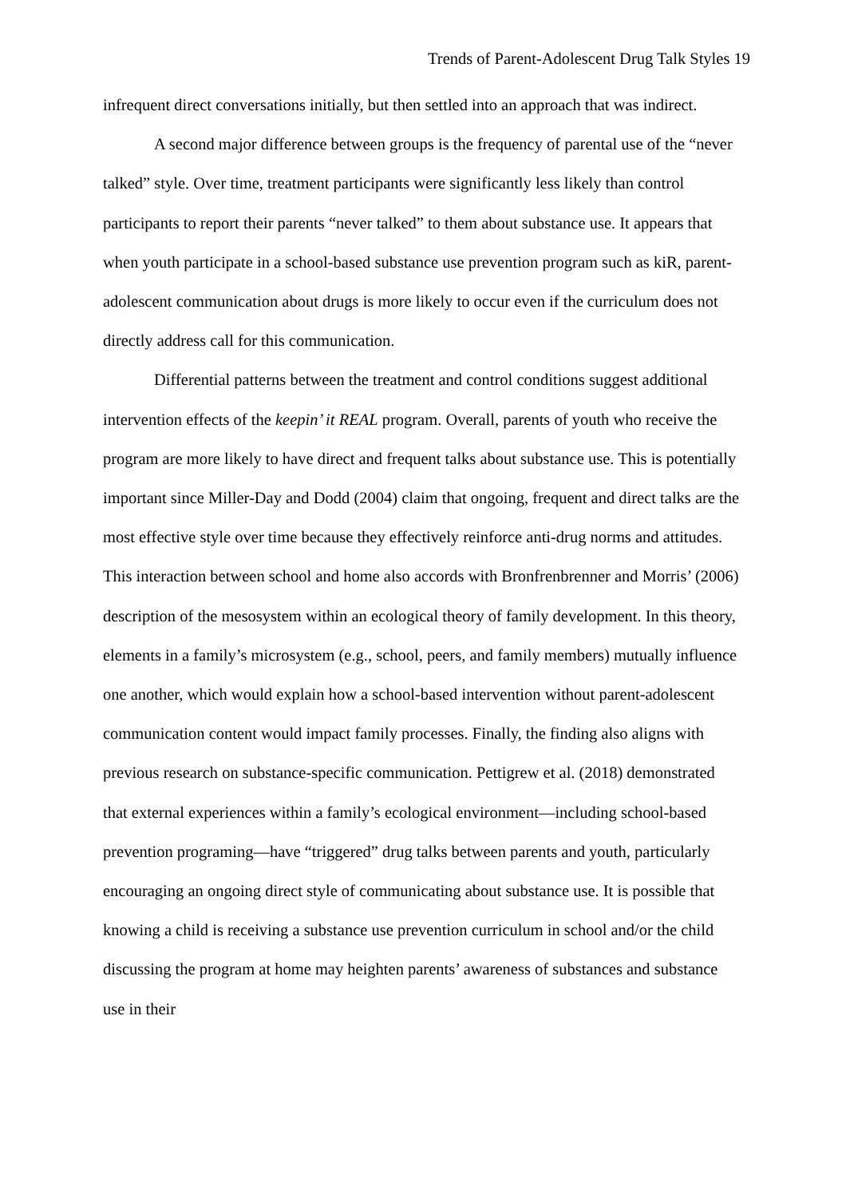Trends of Parent-Adolescent Drug Talk Styles 19
infrequent direct conversations initially, but then settled into an approach that was indirect.
A second major difference between groups is the frequency of parental use of the “never talked” style. Over time, treatment participants were significantly less likely than control participants to report their parents “never talked” to them about substance use. It appears that when youth participate in a school-based substance use prevention program such as kiR, parent-adolescent communication about drugs is more likely to occur even if the curriculum does not directly address call for this communication.
Differential patterns between the treatment and control conditions suggest additional intervention effects of the keepin’ it REAL program. Overall, parents of youth who receive the program are more likely to have direct and frequent talks about substance use. This is potentially important since Miller-Day and Dodd (2004) claim that ongoing, frequent and direct talks are the most effective style over time because they effectively reinforce anti-drug norms and attitudes. This interaction between school and home also accords with Bronfrenbrenner and Morris’ (2006) description of the mesosystem within an ecological theory of family development. In this theory, elements in a family’s microsystem (e.g., school, peers, and family members) mutually influence one another, which would explain how a school-based intervention without parent-adolescent communication content would impact family processes. Finally, the finding also aligns with previous research on substance-specific communication. Pettigrew et al. (2018) demonstrated that external experiences within a family’s ecological environment—including school-based prevention programing—have “triggered” drug talks between parents and youth, particularly encouraging an ongoing direct style of communicating about substance use. It is possible that knowing a child is receiving a substance use prevention curriculum in school and/or the child discussing the program at home may heighten parents’ awareness of substances and substance use in their